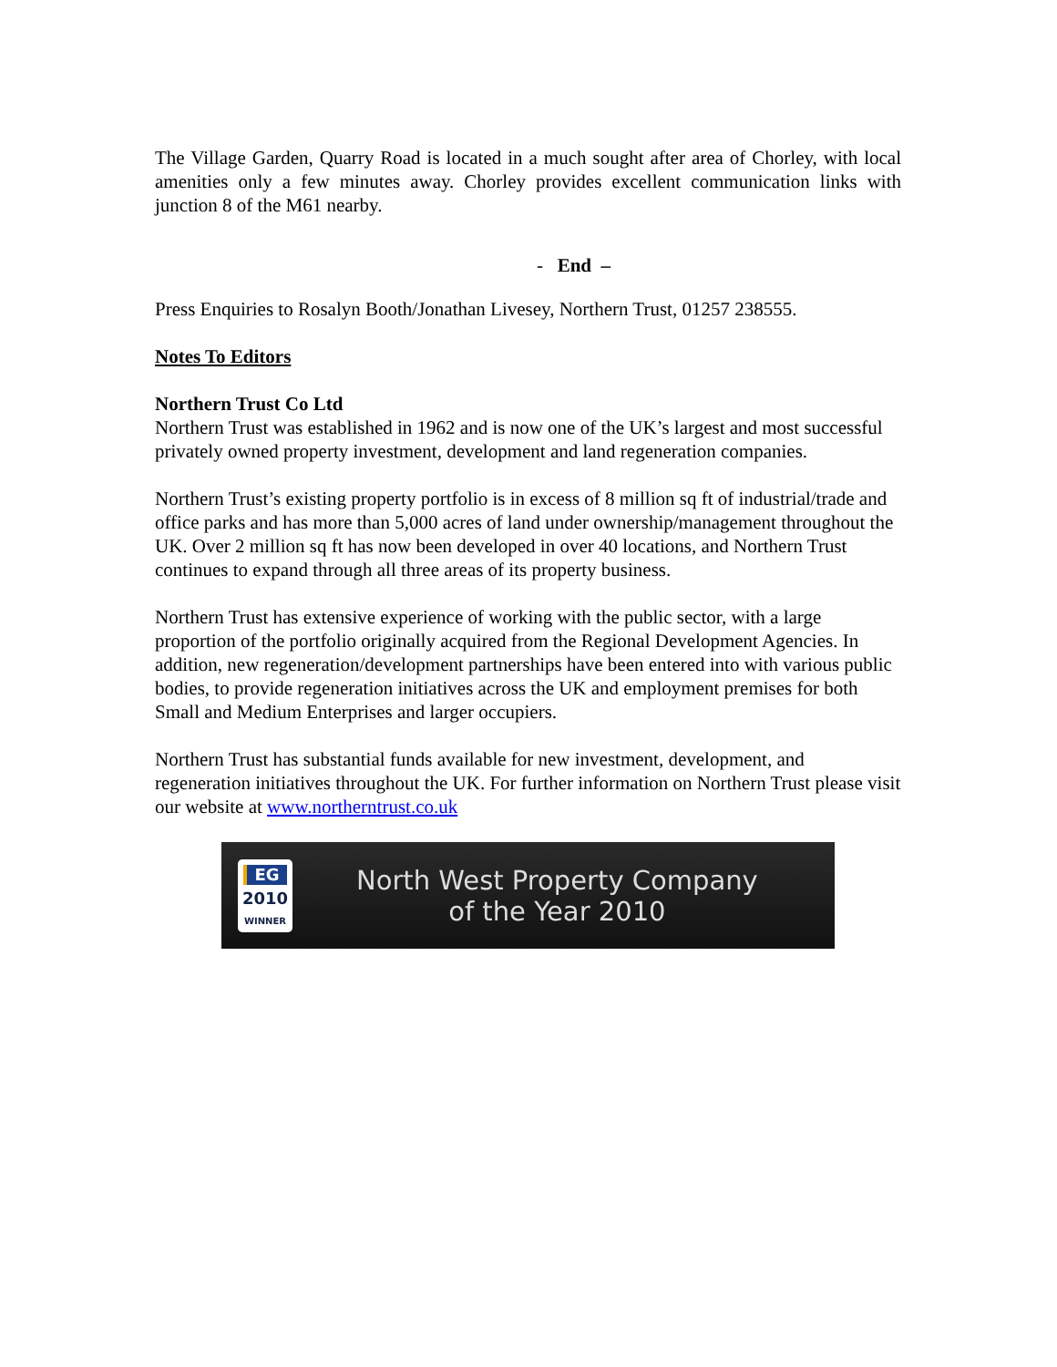The Village Garden, Quarry Road is located in a much sought after area of Chorley, with local amenities only a few minutes away. Chorley provides excellent communication links with junction 8 of the M61 nearby.
- End –
Press Enquiries to Rosalyn Booth/Jonathan Livesey, Northern Trust, 01257 238555.
Notes To Editors
Northern Trust Co Ltd
Northern Trust was established in 1962 and is now one of the UK’s largest and most successful privately owned property investment, development and land regeneration companies.
Northern Trust’s existing property portfolio is in excess of 8 million sq ft of industrial/trade and office parks and has more than 5,000 acres of land under ownership/management throughout the UK. Over 2 million sq ft has now been developed in over 40 locations, and Northern Trust continues to expand through all three areas of its property business.
Northern Trust has extensive experience of working with the public sector, with a large proportion of the portfolio originally acquired from the Regional Development Agencies. In addition, new regeneration/development partnerships have been entered into with various public bodies, to provide regeneration initiatives across the UK and employment premises for both Small and Medium Enterprises and larger occupiers.
Northern Trust has substantial funds available for new investment, development, and regeneration initiatives throughout the UK. For further information on Northern Trust please visit our website at www.northerntrust.co.uk
EG
2010
WINNER
North West Property Company
of the Year 2010